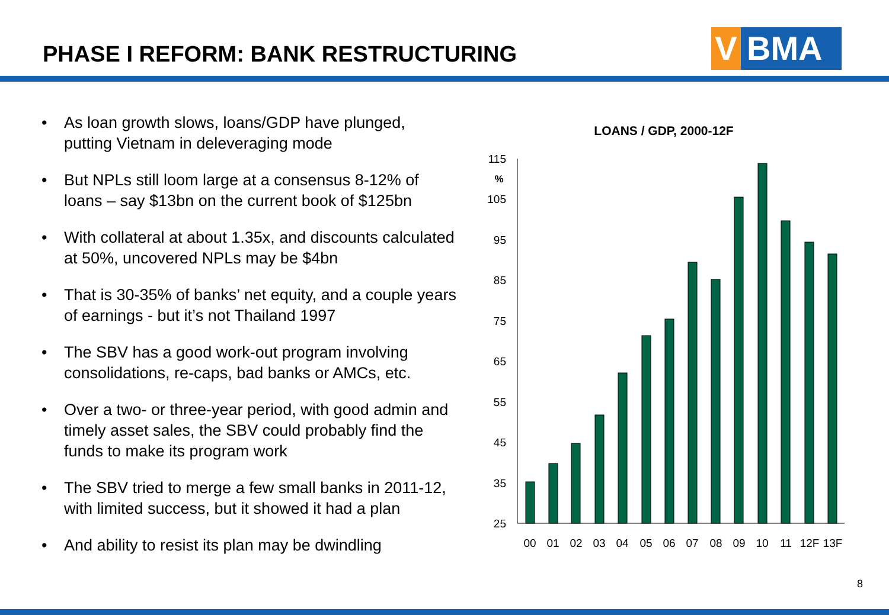PHASE I REFORM: BANK RESTRUCTURING
V BMA
• As loan growth slows, loans/GDP have plunged, putting Vietnam in deleveraging mode
• But NPLs still loom large at a consensus 8-12% of loans – say $13bn on the current book of $125bn
• With collateral at about 1.35x, and discounts calculated at 50%, uncovered NPLs may be $4bn
• That is 30-35% of banks’ net equity, and a couple years of earnings - but it’s not Thailand 1997
• The SBV has a good work-out program involving consolidations, re-caps, bad banks or AMCs, etc.
• Over a two- or three-year period, with good admin and timely asset sales, the SBV could probably find the funds to make its program work
• The SBV tried to merge a few small banks in 2011-12, with limited success, but it showed it had a plan
• And ability to resist its plan may be dwindling
LOANS / GDP, 2000-12F
%
115
105
95
85
75
65
55
45
35
25
00
01
02
03
04
05
06
07
08
09
10
11
12F
13F
8